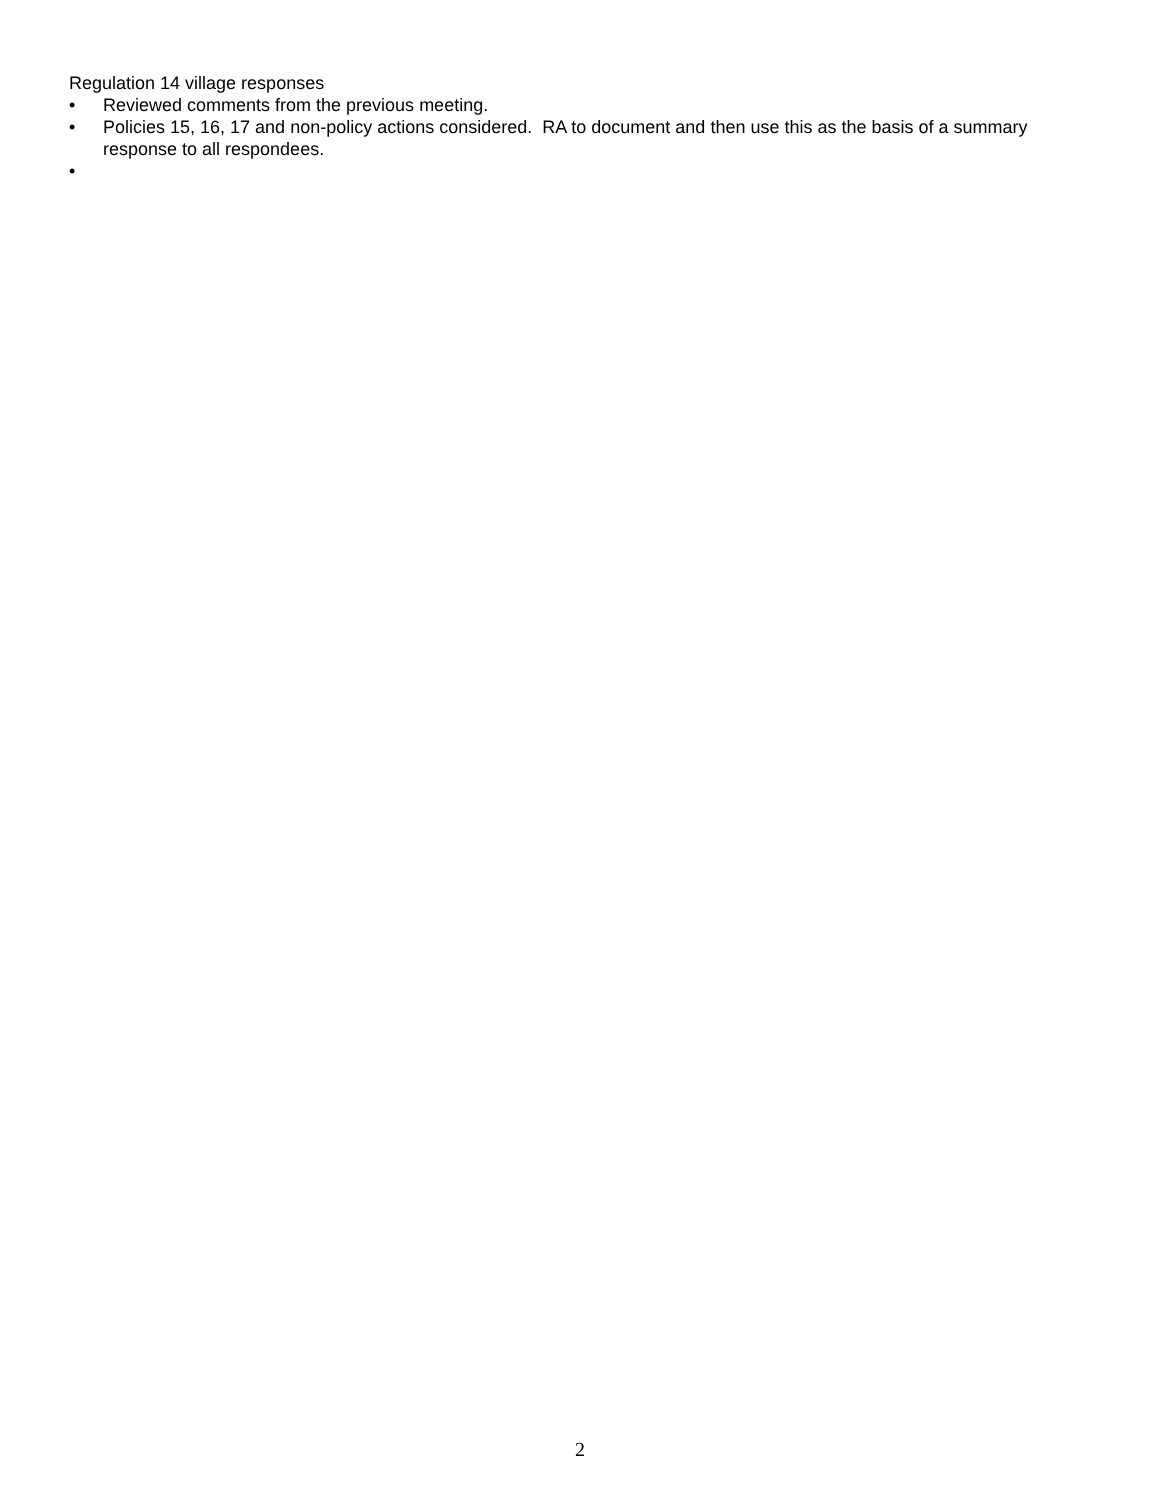Regulation 14 village responses
• Reviewed comments from the previous meeting.
• Policies 15, 16, 17 and non-policy actions considered. RA to document and then use this as the basis of a summary response to all respondees.
•
2